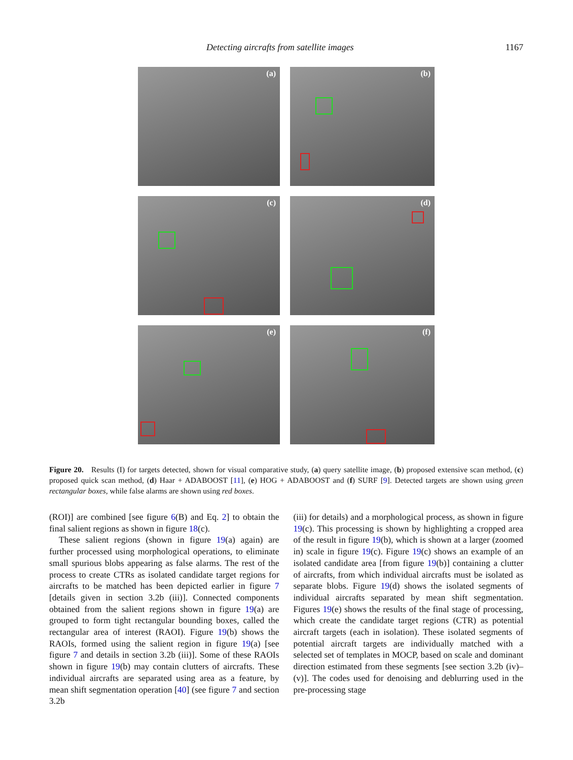Detecting aircrafts from satellite images 1167
(a)
(b)
(c)
(d)
(e)
(f)
Figure 20. Results (I) for targets detected, shown for visual comparative study, (a) query satellite image, (b) proposed extensive scan method, (c) proposed quick scan method, (d) Haar + ADABOOST [11], (e) HOG + ADABOOST and (f) SURF [9]. Detected targets are shown using green rectangular boxes, while false alarms are shown using red boxes.
(ROI)] are combined [see figure 6(B) and Eq. 2] to obtain the final salient regions as shown in figure 18(c).
These salient regions (shown in figure 19(a) again) are further processed using morphological operations, to eliminate small spurious blobs appearing as false alarms. The rest of the process to create CTRs as isolated candidate target regions for aircrafts to be matched has been depicted earlier in figure 7 [details given in section 3.2b (iii)]. Connected components obtained from the salient regions shown in figure 19(a) are grouped to form tight rectangular bounding boxes, called the rectangular area of interest (RAOI). Figure 19(b) shows the RAOIs, formed using the salient region in figure 19(a) [see figure 7 and details in section 3.2b (iii)]. Some of these RAOIs shown in figure 19(b) may contain clutters of aircrafts. These individual aircrafts are separated using area as a feature, by mean shift segmentation operation [40] (see figure 7 and section 3.2b
(iii) for details) and a morphological process, as shown in figure 19(c). This processing is shown by highlighting a cropped area of the result in figure 19(b), which is shown at a larger (zoomed in) scale in figure 19(c). Figure 19(c) shows an example of an isolated candidate area [from figure 19(b)] containing a clutter of aircrafts, from which individual aircrafts must be isolated as separate blobs. Figure 19(d) shows the isolated segments of individual aircrafts separated by mean shift segmentation. Figures 19(e) shows the results of the final stage of processing, which create the candidate target regions (CTR) as potential aircraft targets (each in isolation). These isolated segments of potential aircraft targets are individually matched with a selected set of templates in MOCP, based on scale and dominant direction estimated from these segments [see section 3.2b (iv)–(v)]. The codes used for denoising and deblurring used in the pre-processing stage